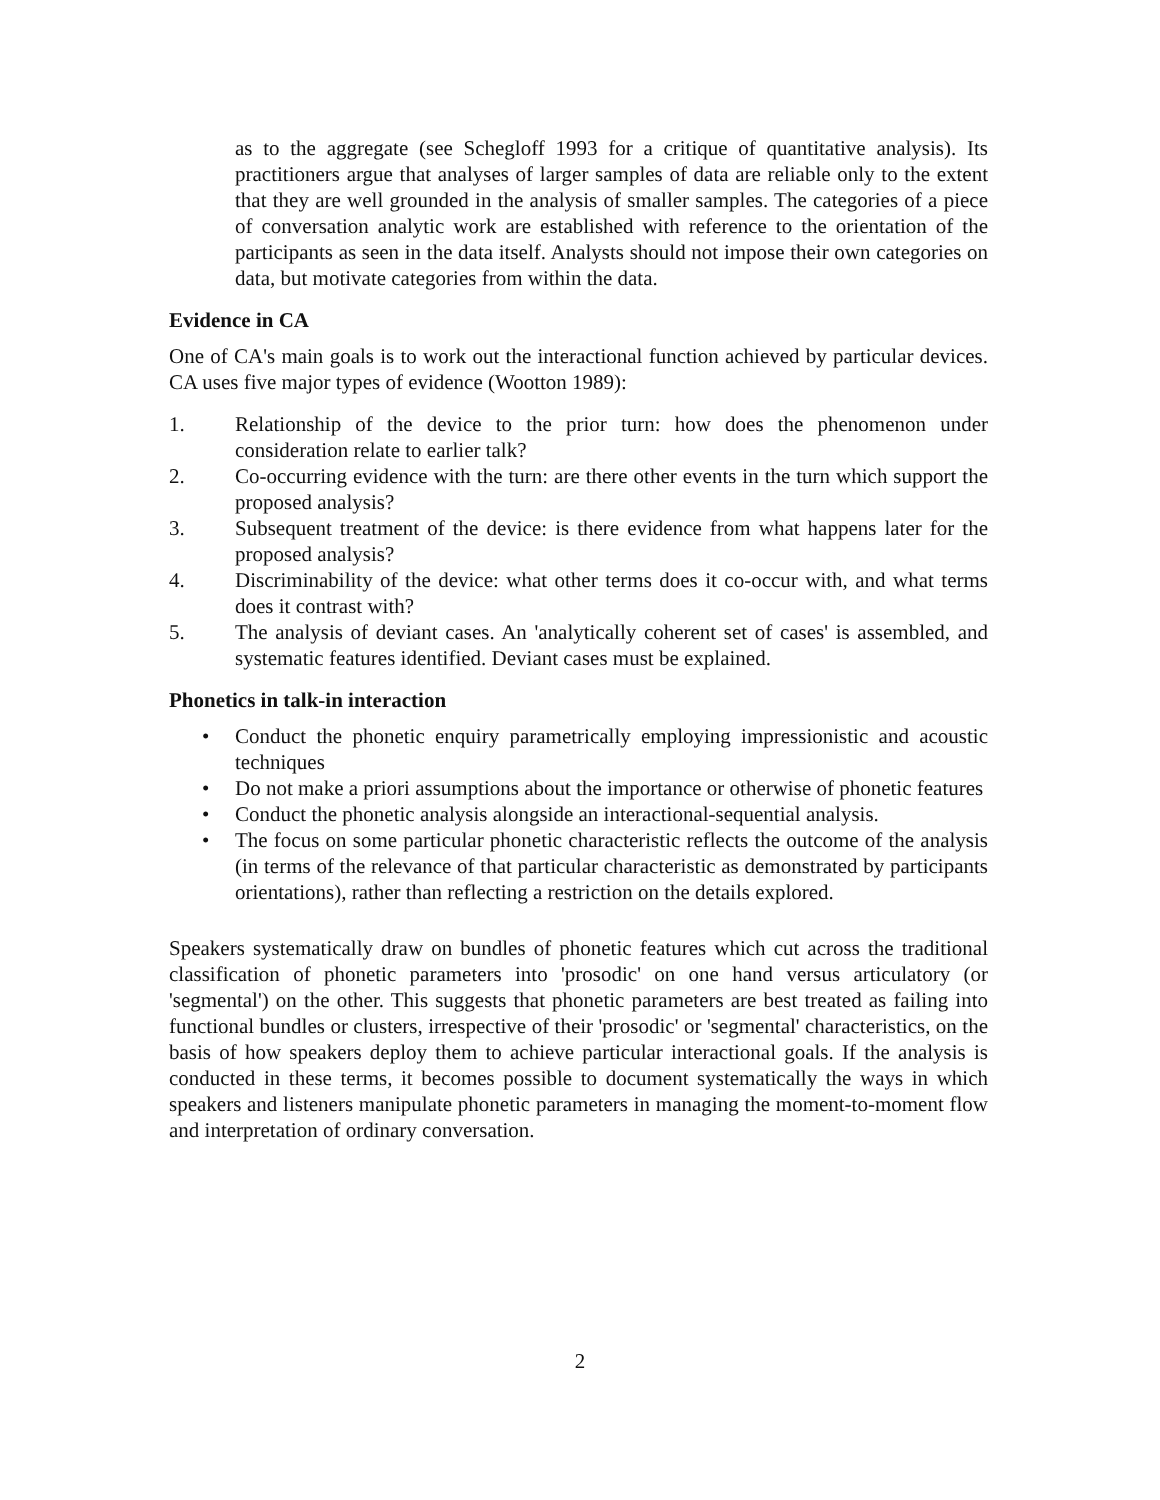as to the aggregate (see Schegloff 1993 for a critique of quantitative analysis). Its practitioners argue that analyses of larger samples of data are reliable only to the extent that they are well grounded in the analysis of smaller samples. The categories of a piece of conversation analytic work are established with reference to the orientation of the participants as seen in the data itself. Analysts should not impose their own categories on data, but motivate categories from within the data.
Evidence in CA
One of CA's main goals is to work out the interactional function achieved by particular devices. CA uses five major types of evidence (Wootton 1989):
1. Relationship of the device to the prior turn: how does the phenomenon under consideration relate to earlier talk?
2. Co-occurring evidence with the turn: are there other events in the turn which support the proposed analysis?
3. Subsequent treatment of the device: is there evidence from what happens later for the proposed analysis?
4. Discriminability of the device: what other terms does it co-occur with, and what terms does it contrast with?
5. The analysis of deviant cases. An 'analytically coherent set of cases' is assembled, and systematic features identified. Deviant cases must be explained.
Phonetics in talk-in interaction
• Conduct the phonetic enquiry parametrically employing impressionistic and acoustic techniques
• Do not make a priori assumptions about the importance or otherwise of phonetic features
• Conduct the phonetic analysis alongside an interactional-sequential analysis.
• The focus on some particular phonetic characteristic reflects the outcome of the analysis (in terms of the relevance of that particular characteristic as demonstrated by participants orientations), rather than reflecting a restriction on the details explored.
Speakers systematically draw on bundles of phonetic features which cut across the traditional classification of phonetic parameters into 'prosodic' on one hand versus articulatory (or 'segmental') on the other. This suggests that phonetic parameters are best treated as failing into functional bundles or clusters, irrespective of their 'prosodic' or 'segmental' characteristics, on the basis of how speakers deploy them to achieve particular interactional goals. If the analysis is conducted in these terms, it becomes possible to document systematically the ways in which speakers and listeners manipulate phonetic parameters in managing the moment-to-moment flow and interpretation of ordinary conversation.
2